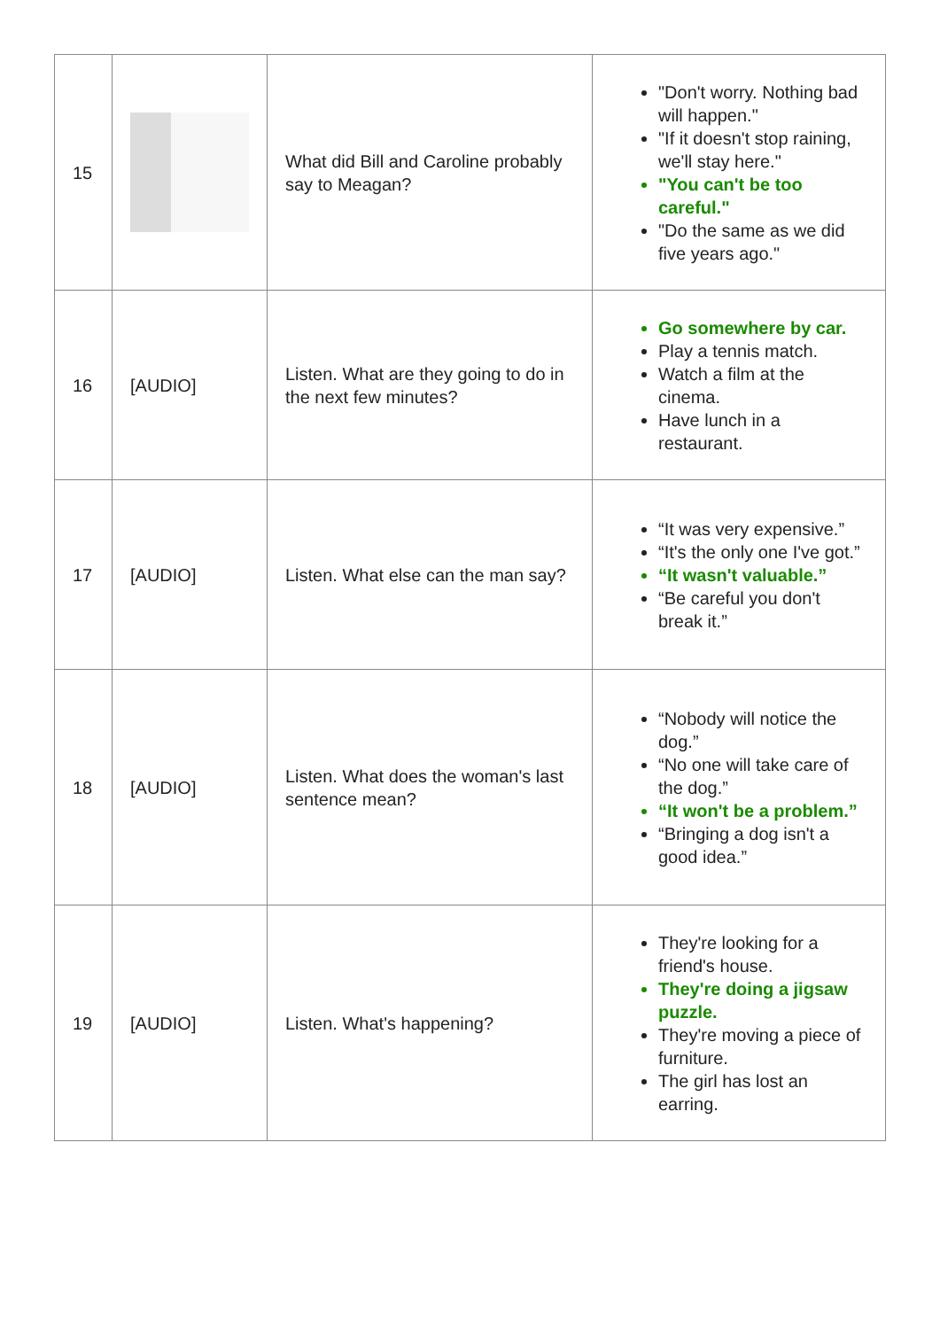| 15 | | What did Bill and Caroline probably say to Meagan? | "Don't worry. Nothing bad will happen." "If it doesn't stop raining, we'll stay here." "You can't be too careful." "Do the same as we did five years ago." |
| 16 | [AUDIO] | Listen. What are they going to do in the next few minutes? | Go somewhere by car. Play a tennis match. Watch a film at the cinema. Have lunch in a restaurant. |
| 17 | [AUDIO] | Listen. What else can the man say? | “It was very expensive.” “It's the only one I've got.” “It wasn't valuable.” “Be careful you don't break it.” |
| 18 | [AUDIO] | Listen. What does the woman's last sentence mean? | “Nobody will notice the dog.” “No one will take care of the dog.” “It won't be a problem.” “Bringing a dog isn't a good idea.” |
| 19 | [AUDIO] | Listen. What's happening? | They're looking for a friend's house. They're doing a jigsaw puzzle. They're moving a piece of furniture. The girl has lost an earring. |